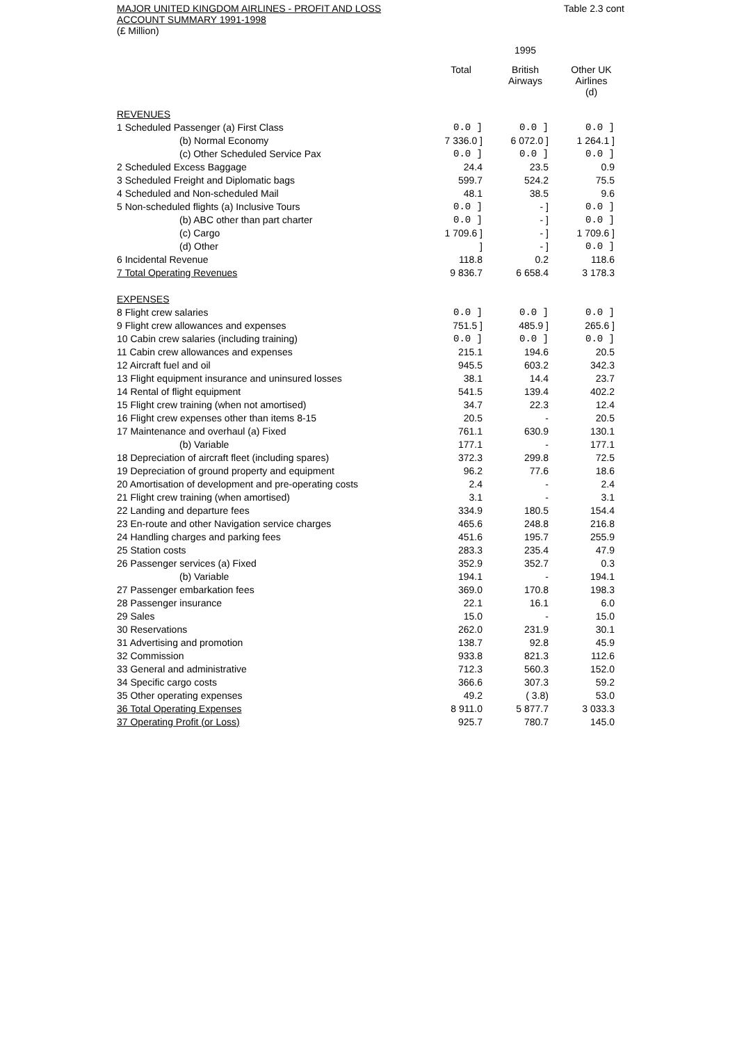MAJOR UNITED KINGDOM AIRLINES - PROFIT AND LOSS
ACCOUNT SUMMARY 1991-1998
(£ Million)
Table 2.3 cont
| | | 1995 | |
| | Total | British Airways | Other UK Airlines (d) |
| REVENUES | | | |
| 1 Scheduled Passenger (a) First Class | 0.0 ] | 0.0 ] | 0.0 ] |
| (b) Normal Economy | 7 336.0 ] | 6 072.0 ] | 1 264.1 ] |
| (c) Other Scheduled Service Pax | 0.0 ] | 0.0 ] | 0.0 ] |
| 2 Scheduled Excess Baggage | 24.4 | 23.5 | 0.9 |
| 3 Scheduled Freight and Diplomatic bags | 599.7 | 524.2 | 75.5 |
| 4 Scheduled and Non-scheduled Mail | 48.1 | 38.5 | 9.6 |
| 5 Non-scheduled flights (a) Inclusive Tours | 0.0 ] | - ] | 0.0 ] |
| (b) ABC other than part charter | 0.0 ] | - ] | 0.0 ] |
| (c) Cargo | 1 709.6 ] | - ] | 1 709.6 ] |
| (d) Other | ] | - ] | 0.0 ] |
| 6 Incidental Revenue | 118.8 | 0.2 | 118.6 |
| 7 Total Operating Revenues | 9 836.7 | 6 658.4 | 3 178.3 |
| EXPENSES | | | |
| 8 Flight crew salaries | 0.0 ] | 0.0 ] | 0.0 ] |
| 9 Flight crew allowances and expenses | 751.5 ] | 485.9 ] | 265.6 ] |
| 10 Cabin crew salaries (including training) | 0.0 ] | 0.0 ] | 0.0 ] |
| 11 Cabin crew allowances and expenses | 215.1 | 194.6 | 20.5 |
| 12 Aircraft fuel and oil | 945.5 | 603.2 | 342.3 |
| 13 Flight equipment insurance and uninsured losses | 38.1 | 14.4 | 23.7 |
| 14 Rental of flight equipment | 541.5 | 139.4 | 402.2 |
| 15 Flight crew training (when not amortised) | 34.7 | 22.3 | 12.4 |
| 16 Flight crew expenses other than items 8-15 | 20.5 | - | 20.5 |
| 17 Maintenance and overhaul (a) Fixed | 761.1 | 630.9 | 130.1 |
| (b) Variable | 177.1 | - | 177.1 |
| 18 Depreciation of aircraft fleet (including spares) | 372.3 | 299.8 | 72.5 |
| 19 Depreciation of ground property and equipment | 96.2 | 77.6 | 18.6 |
| 20 Amortisation of development and pre-operating costs | 2.4 | - | 2.4 |
| 21 Flight crew training (when amortised) | 3.1 | - | 3.1 |
| 22 Landing and departure fees | 334.9 | 180.5 | 154.4 |
| 23 En-route and other Navigation service charges | 465.6 | 248.8 | 216.8 |
| 24 Handling charges and parking fees | 451.6 | 195.7 | 255.9 |
| 25 Station costs | 283.3 | 235.4 | 47.9 |
| 26 Passenger services (a) Fixed | 352.9 | 352.7 | 0.3 |
| (b) Variable | 194.1 | - | 194.1 |
| 27 Passenger embarkation fees | 369.0 | 170.8 | 198.3 |
| 28 Passenger insurance | 22.1 | 16.1 | 6.0 |
| 29 Sales | 15.0 | - | 15.0 |
| 30 Reservations | 262.0 | 231.9 | 30.1 |
| 31 Advertising and promotion | 138.7 | 92.8 | 45.9 |
| 32 Commission | 933.8 | 821.3 | 112.6 |
| 33 General and administrative | 712.3 | 560.3 | 152.0 |
| 34 Specific cargo costs | 366.6 | 307.3 | 59.2 |
| 35 Other operating expenses | 49.2 | ( 3.8) | 53.0 |
| 36 Total Operating Expenses | 8 911.0 | 5 877.7 | 3 033.3 |
| 37 Operating Profit (or Loss) | 925.7 | 780.7 | 145.0 |